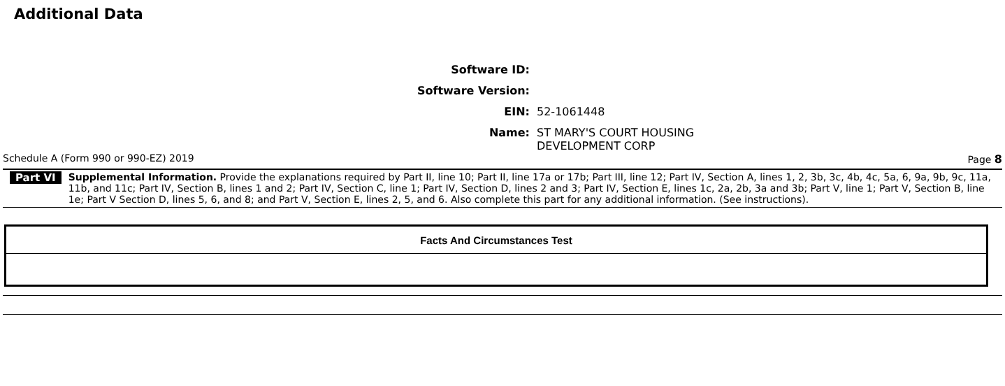Additional Data
Software ID:
Software Version:
EIN: 52-1061448
Name: ST MARY'S COURT HOUSING
DEVELOPMENT CORP
Schedule A (Form 990 or 990-EZ) 2019 Page 8
Part VI Supplemental Information. Provide the explanations required by Part II, line 10; Part II, line 17a or 17b; Part III, line 12; Part IV, Section A, lines 1, 2, 3b, 3c, 4b, 4c, 5a, 6, 9a, 9b, 9c, 11a, 11b, and 11c; Part IV, Section B, lines 1 and 2; Part IV, Section C, line 1; Part IV, Section D, lines 2 and 3; Part IV, Section E, lines 1c, 2a, 2b, 3a and 3b; Part V, line 1; Part V, Section B, line 1e; Part V Section D, lines 5, 6, and 8; and Part V, Section E, lines 2, 5, and 6. Also complete this part for any additional information. (See instructions).
| Facts And Circumstances Test |
| --- |